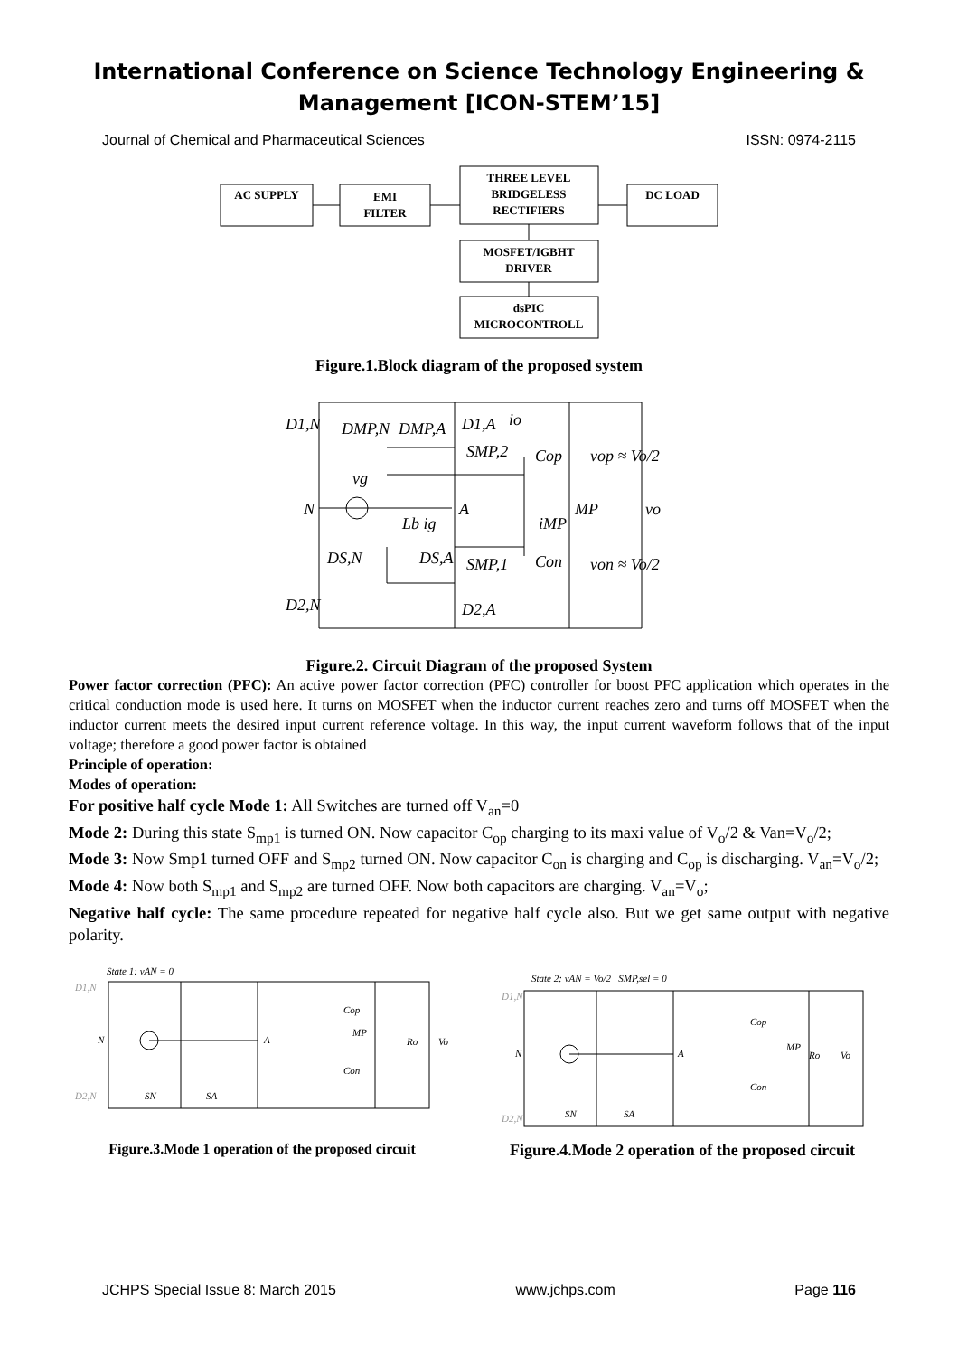International Conference on Science Technology Engineering &
Management [ICON-STEM’15]
Journal of Chemical and Pharmaceutical Sciences ISSN: 0974-2115
AC SUPPLY
EMI
FILTER
THREE LEVEL
BRIDGELESS
RECTIFIERS
DC LOAD
MOSFET/IGBHT
DRIVER
dsPIC
MICROCONTROLL
Figure.1.Block diagram of the proposed system
D1,N
DMP,N
DMP,A
D1,A
io
SMP,2
Cop
vop ≈ Vo/2
vg
N
A
MP
vo
Lb ig
iMP
DS,N
DS,A
SMP,1
Con
von ≈ Vo/2
D2,N
D2,A
Figure.2. Circuit Diagram of the proposed System
Power factor correction (PFC): An active power factor correction (PFC) controller for boost PFC application which operates in the critical conduction mode is used here. It turns on MOSFET when the inductor current reaches zero and turns off MOSFET when the inductor current meets the desired input current reference voltage. In this way, the input current waveform follows that of the input voltage; therefore a good power factor is obtained
Principle of operation:
Modes of operation:
For positive half cycle Mode 1: All Switches are turned off V<sub>an</sub>=0
Mode 2: During this state S<sub>mp1</sub> is turned ON. Now capacitor C<sub>op</sub> charging to its maxi value of V<sub>o</sub>/2 & Van=V<sub>o</sub>/2;
Mode 3: Now Smp1 turned OFF and S<sub>mp2</sub> turned ON. Now capacitor C<sub>on</sub> is charging and C<sub>op</sub> is discharging. V<sub>an</sub>=V<sub>o</sub>/2;
Mode 4: Now both S<sub>mp1</sub> and S<sub>mp2</sub> are turned OFF. Now both capacitors are charging. V<sub>an</sub>=V<sub>o</sub>;
Negative half cycle: The same procedure repeated for negative half cycle also. But we get same output with negative polarity.
State 1: vAN = 0
D1,N
N
A
MP
Cop
Con
Ro
Vo
D2,N
SN
SA
Figure.3.Mode 1 operation of the proposed circuit
State 2: vAN = Vo/2 SMP,sel = 0
D1,N
N
A
MP
Cop
Con
Ro
Vo
D2,N
SN
SA
Figure.4.Mode 2 operation of the proposed circuit
JCHPS Special Issue 8: March 2015 www.jchps.com Page 116